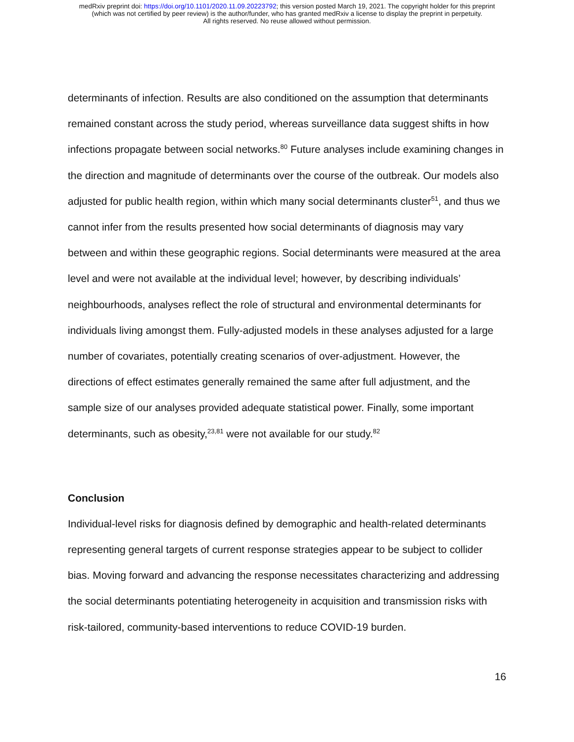medRxiv preprint doi: https://doi.org/10.1101/2020.11.09.20223792; this version posted March 19, 2021. The copyright holder for this preprint
(which was not certified by peer review) is the author/funder, who has granted medRxiv a license to display the preprint in perpetuity.
All rights reserved. No reuse allowed without permission.
determinants of infection. Results are also conditioned on the assumption that determinants remained constant across the study period, whereas surveillance data suggest shifts in how infections propagate between social networks.<sup>80</sup> Future analyses include examining changes in the direction and magnitude of determinants over the course of the outbreak. Our models also adjusted for public health region, within which many social determinants cluster<sup>51</sup>, and thus we cannot infer from the results presented how social determinants of diagnosis may vary between and within these geographic regions. Social determinants were measured at the area level and were not available at the individual level; however, by describing individuals’ neighbourhoods, analyses reflect the role of structural and environmental determinants for individuals living amongst them. Fully-adjusted models in these analyses adjusted for a large number of covariates, potentially creating scenarios of over-adjustment. However, the directions of effect estimates generally remained the same after full adjustment, and the sample size of our analyses provided adequate statistical power. Finally, some important determinants, such as obesity,<sup>23,81</sup> were not available for our study.<sup>82</sup>
Conclusion
Individual-level risks for diagnosis defined by demographic and health-related determinants representing general targets of current response strategies appear to be subject to collider bias. Moving forward and advancing the response necessitates characterizing and addressing the social determinants potentiating heterogeneity in acquisition and transmission risks with risk-tailored, community-based interventions to reduce COVID-19 burden.
16